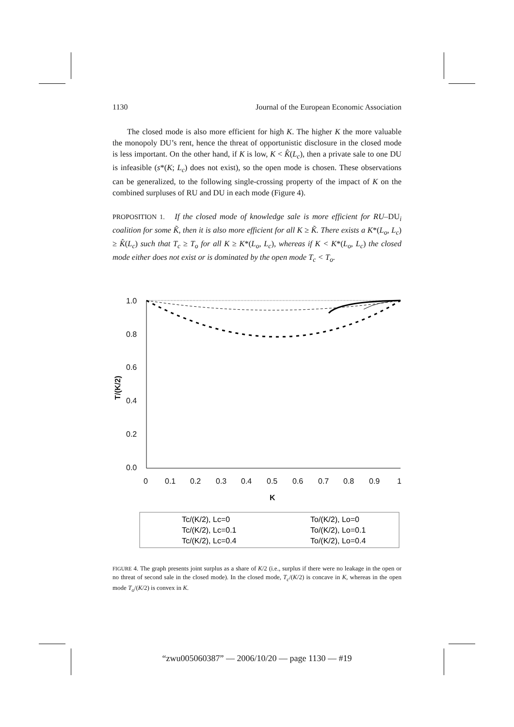1130 Journal of the European Economic Association
The closed mode is also more efficient for high K. The higher K the more valuable the monopoly DU’s rent, hence the threat of opportunistic disclosure in the closed mode is less important. On the other hand, if K is low, K < K̂(L<sub>c</sub>), then a private sale to one DU is infeasible (s*(K; L<sub>c</sub>) does not exist), so the open mode is chosen. These observations can be generalized, to the following single-crossing property of the impact of K on the combined surpluses of RU and DU in each mode (Figure 4).
PROPOSITION 1. If the closed mode of knowledge sale is more efficient for RU–DU<sub>i</sub> coalition for some K̃, then it is also more efficient for all K ≥ K̃. There exists a K*(L<sub>o</sub>, L<sub>c</sub>) ≥ K̂(L<sub>c</sub>) such that T<sub>c</sub> ≥ T<sub>o</sub> for all K ≥ K*(L<sub>o</sub>, L<sub>c</sub>), whereas if K < K*(L<sub>o</sub>, L<sub>c</sub>) the closed mode either does not exist or is dominated by the open mode T<sub>c</sub> < T<sub>o</sub>.
1.0
0.8
0.6
0.4
0.2
0.0
0
0.1
0.2
0.3
0.4
0.5
0.6
0.7
0.8
0.9
1
K
T/(K/2)
Tc/(K/2), Lc=0
Tc/(K/2), Lc=0.1
Tc/(K/2), Lc=0.4
To/(K/2), Lo=0
To/(K/2), Lo=0.1
To/(K/2), Lo=0.4
FIGURE 4. The graph presents joint surplus as a share of K/2 (i.e., surplus if there were no leakage in the open or no threat of second sale in the closed mode). In the closed mode, T<sub>c</sub>/(K/2) is concave in K, whereas in the open mode T<sub>o</sub>/(K/2) is convex in K.
“zwu005060387” — 2006/10/20 — page 1130 — #19